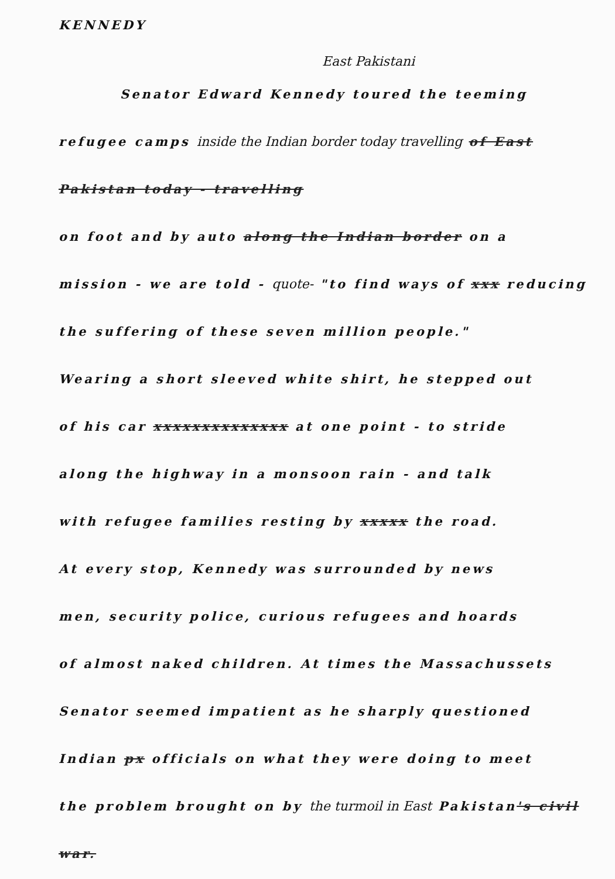KENNEDY
East Pakistani
Senator Edward Kennedy toured the teeming
refugee camps inside the Indian border today travelling of East Pakistan today - travelling
on foot and by auto along the Indian border on a
mission - we are told - quote- "to find ways of xxx reducing
the suffering of these seven million people."
Wearing a short sleeved white shirt, he stepped out
of his car xxxxxxxxxxxxxx at one point - to stride
along the highway in a monsoon rain - and talk
with refugee families resting by xxxxx the road.
At every stop, Kennedy was surrounded by news
men, security police, curious refugees and hoards
of almost naked children. At times the Massachussets
Senator seemed impatient as he sharply questioned
Indian px officials on what they were doing to meet
the problem brought on by the turmoil in East Pakistan's civil war.